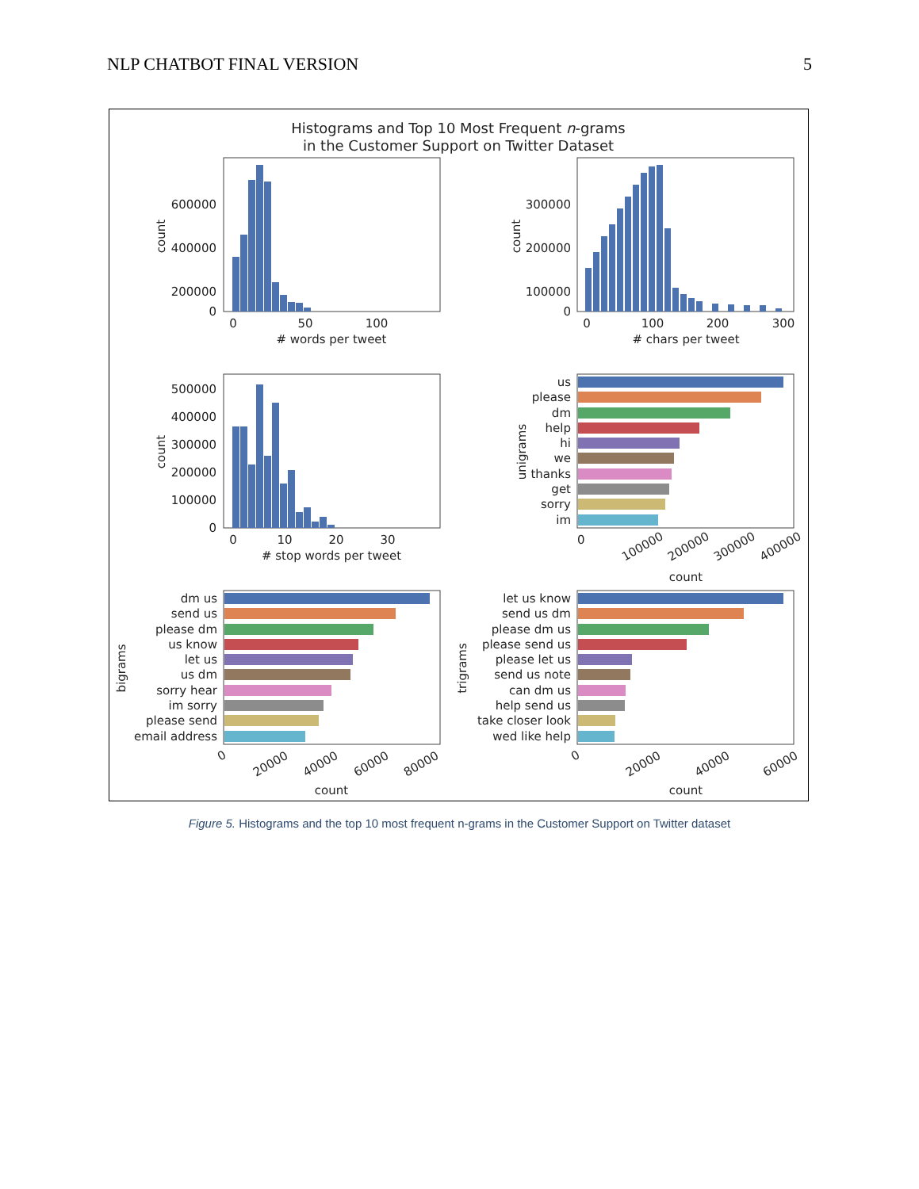NLP CHATBOT FINAL VERSION 5
Histograms and Top 10 Most Frequent n-grams
in the Customer Support on Twitter Dataset
200000
400000
600000
0
0
50
100
# words per tweet
count
300000
200000
100000
0
0
100
200
300
# chars per tweet
count
500000
400000
300000
200000
100000
0
0
10
20
30
# stop words per tweet
count
us
please
dm
help
hi
we
thanks
get
sorry
im
0
100000
200000
300000
400000
count
unigrams
dm us
send us
please dm
us know
let us
us dm
sorry hear
im sorry
please send
email address
0
20000
40000
60000
80000
count
bigrams
let us know
send us dm
please dm us
please send us
please let us
send us note
can dm us
help send us
take closer look
wed like help
0
20000
40000
60000
count
trigrams
Figure 5. Histograms and the top 10 most frequent n-grams in the Customer Support on Twitter dataset